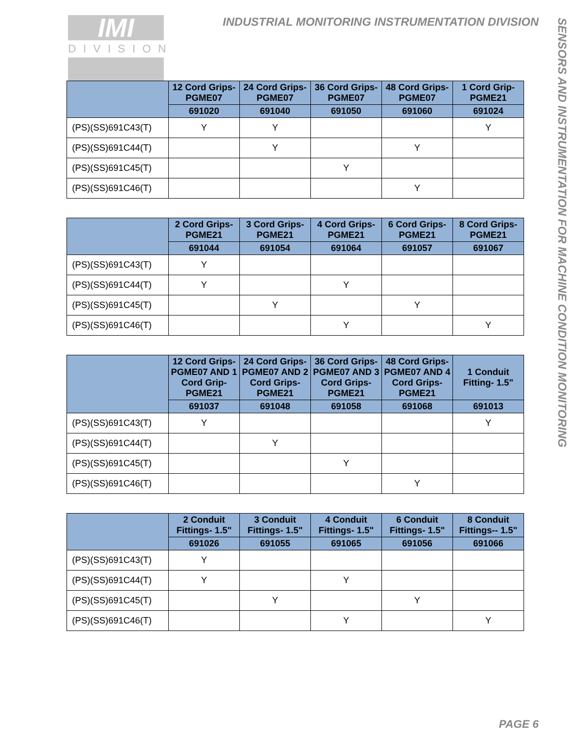IMI
DIVISION
INDUSTRIAL MONITORING INSTRUMENTATION DIVISION
SENSORS AND INSTRUMENTATION FOR MACHINE CONDITION MONITORING
| | 12 Cord Grips- PGME07 | 24 Cord Grips- PGME07 | 36 Cord Grips- PGME07 | 48 Cord Grips- PGME07 | 1 Cord Grip- PGME21 |
| --- | --- | --- | --- | --- | --- |
| | 691020 | 691040 | 691050 | 691060 | 691024 |
| (PS)(SS)691C43(T) | Y | Y | | | Y |
| (PS)(SS)691C44(T) | | Y | | Y | |
| (PS)(SS)691C45(T) | | | Y | | |
| (PS)(SS)691C46(T) | | | | Y | |
| | 2 Cord Grips- PGME21 | 3 Cord Grips- PGME21 | 4 Cord Grips- PGME21 | 6 Cord Grips- PGME21 | 8 Cord Grips- PGME21 |
| --- | --- | --- | --- | --- | --- |
| | 691044 | 691054 | 691064 | 691057 | 691067 |
| (PS)(SS)691C43(T) | Y | | | | |
| (PS)(SS)691C44(T) | Y | | Y | | |
| (PS)(SS)691C45(T) | | Y | | Y | |
| (PS)(SS)691C46(T) | | | Y | | Y |
| | 12 Cord Grips- PGME07 AND 1 Cord Grip- PGME21 | 24 Cord Grips- PGME07 AND 2 Cord Grips- PGME21 | 36 Cord Grips- PGME07 AND 3 Cord Grips- PGME21 | 48 Cord Grips- PGME07 AND 4 Cord Grips- PGME21 | 1 Conduit Fitting- 1.5" |
| --- | --- | --- | --- | --- | --- |
| | 691037 | 691048 | 691058 | 691068 | 691013 |
| (PS)(SS)691C43(T) | Y | | | | Y |
| (PS)(SS)691C44(T) | | Y | | | |
| (PS)(SS)691C45(T) | | | Y | | |
| (PS)(SS)691C46(T) | | | | Y | |
| | 2 Conduit Fittings- 1.5" | 3 Conduit Fittings- 1.5" | 4 Conduit Fittings- 1.5" | 6 Conduit Fittings- 1.5" | 8 Conduit Fittings-- 1.5" |
| --- | --- | --- | --- | --- | --- |
| | 691026 | 691055 | 691065 | 691056 | 691066 |
| (PS)(SS)691C43(T) | Y | | | | |
| (PS)(SS)691C44(T) | Y | | Y | | |
| (PS)(SS)691C45(T) | | Y | | Y | |
| (PS)(SS)691C46(T) | | | Y | | Y |
PAGE 6